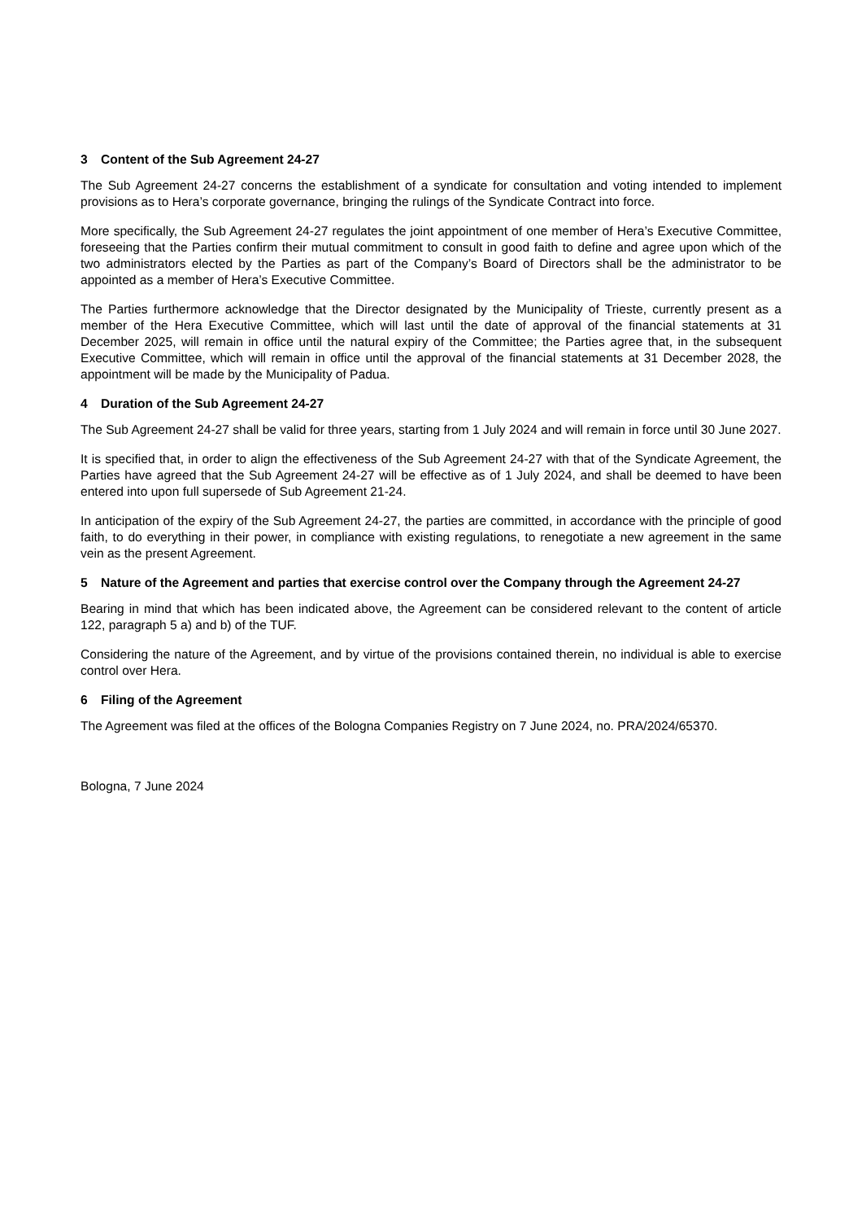3 Content of the Sub Agreement 24-27
The Sub Agreement 24-27 concerns the establishment of a syndicate for consultation and voting intended to implement provisions as to Hera’s corporate governance, bringing the rulings of the Syndicate Contract into force.
More specifically, the Sub Agreement 24-27 regulates the joint appointment of one member of Hera’s Executive Committee, foreseeing that the Parties confirm their mutual commitment to consult in good faith to define and agree upon which of the two administrators elected by the Parties as part of the Company’s Board of Directors shall be the administrator to be appointed as a member of Hera’s Executive Committee.
The Parties furthermore acknowledge that the Director designated by the Municipality of Trieste, currently present as a member of the Hera Executive Committee, which will last until the date of approval of the financial statements at 31 December 2025, will remain in office until the natural expiry of the Committee; the Parties agree that, in the subsequent Executive Committee, which will remain in office until the approval of the financial statements at 31 December 2028, the appointment will be made by the Municipality of Padua.
4 Duration of the Sub Agreement 24-27
The Sub Agreement 24-27 shall be valid for three years, starting from 1 July 2024 and will remain in force until 30 June 2027.
It is specified that, in order to align the effectiveness of the Sub Agreement 24-27 with that of the Syndicate Agreement, the Parties have agreed that the Sub Agreement 24-27 will be effective as of 1 July 2024, and shall be deemed to have been entered into upon full supersede of Sub Agreement 21-24.
In anticipation of the expiry of the Sub Agreement 24-27, the parties are committed, in accordance with the principle of good faith, to do everything in their power, in compliance with existing regulations, to renegotiate a new agreement in the same vein as the present Agreement.
5 Nature of the Agreement and parties that exercise control over the Company through the Agreement 24-27
Bearing in mind that which has been indicated above, the Agreement can be considered relevant to the content of article 122, paragraph 5 a) and b) of the TUF.
Considering the nature of the Agreement, and by virtue of the provisions contained therein, no individual is able to exercise control over Hera.
6 Filing of the Agreement
The Agreement was filed at the offices of the Bologna Companies Registry on 7 June 2024, no. PRA/2024/65370.
Bologna, 7 June 2024